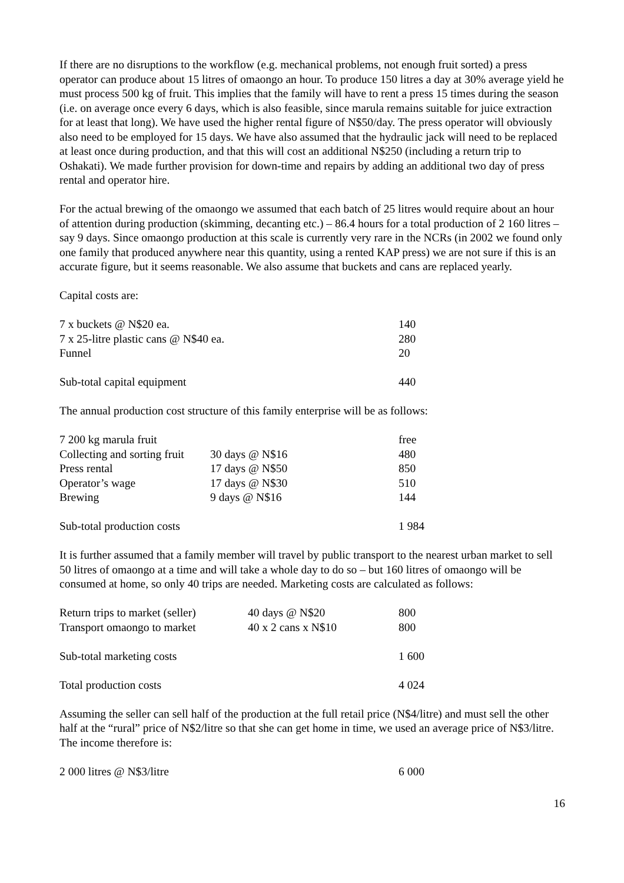If there are no disruptions to the workflow (e.g. mechanical problems, not enough fruit sorted) a press operator can produce about 15 litres of omaongo an hour. To produce 150 litres a day at 30% average yield he must process 500 kg of fruit. This implies that the family will have to rent a press 15 times during the season (i.e. on average once every 6 days, which is also feasible, since marula remains suitable for juice extraction for at least that long). We have used the higher rental figure of N$50/day. The press operator will obviously also need to be employed for 15 days. We have also assumed that the hydraulic jack will need to be replaced at least once during production, and that this will cost an additional N$250 (including a return trip to Oshakati). We made further provision for down-time and repairs by adding an additional two day of press rental and operator hire.
For the actual brewing of the omaongo we assumed that each batch of 25 litres would require about an hour of attention during production (skimming, decanting etc.) – 86.4 hours for a total production of 2 160 litres – say 9 days. Since omaongo production at this scale is currently very rare in the NCRs (in 2002 we found only one family that produced anywhere near this quantity, using a rented KAP press) we are not sure if this is an accurate figure, but it seems reasonable. We also assume that buckets and cans are replaced yearly.
Capital costs are:
| 7 x buckets @ N$20 ea. | 140 |
| 7 x 25-litre plastic cans @ N$40 ea. | 280 |
| Funnel | 20 |
| Sub-total capital equipment | 440 |
The annual production cost structure of this family enterprise will be as follows:
| 7 200 kg marula fruit | | free |
| Collecting and sorting fruit | 30 days @ N$16 | 480 |
| Press rental | 17 days @ N$50 | 850 |
| Operator’s wage | 17 days @ N$30 | 510 |
| Brewing | 9 days @ N$16 | 144 |
| Sub-total production costs | | 1 984 |
It is further assumed that a family member will travel by public transport to the nearest urban market to sell 50 litres of omaongo at a time and will take a whole day to do so – but 160 litres of omaongo will be consumed at home, so only 40 trips are needed. Marketing costs are calculated as follows:
| Return trips to market (seller) | 40 days @ N$20 | 800 |
| Transport omaongo to market | 40 x 2 cans x N$10 | 800 |
| Sub-total marketing costs | | 1 600 |
| Total production costs | | 4 024 |
Assuming the seller can sell half of the production at the full retail price (N$4/litre) and must sell the other half at the “rural” price of N$2/litre so that she can get home in time, we used an average price of N$3/litre. The income therefore is:
| 2 000 litres @ N$3/litre | 6 000 |
16